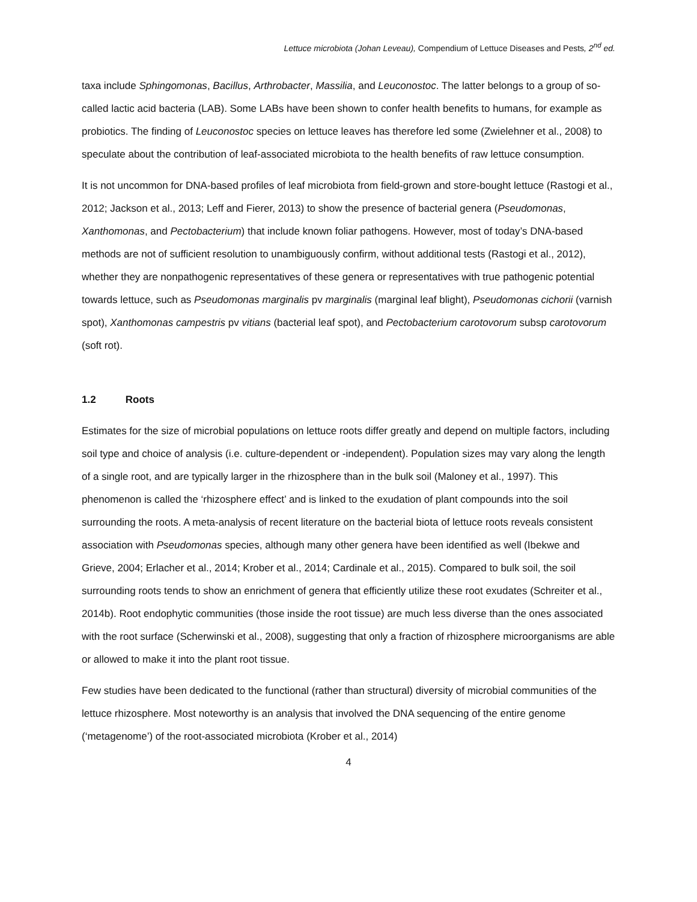Lettuce microbiota (Johan Leveau), Compendium of Lettuce Diseases and Pests, 2<sup>nd</sup> ed.
taxa include Sphingomonas, Bacillus, Arthrobacter, Massilia, and Leuconostoc. The latter belongs to a group of so-called lactic acid bacteria (LAB). Some LABs have been shown to confer health benefits to humans, for example as probiotics. The finding of Leuconostoc species on lettuce leaves has therefore led some (Zwielehner et al., 2008) to speculate about the contribution of leaf-associated microbiota to the health benefits of raw lettuce consumption.
It is not uncommon for DNA-based profiles of leaf microbiota from field-grown and store-bought lettuce (Rastogi et al., 2012; Jackson et al., 2013; Leff and Fierer, 2013) to show the presence of bacterial genera (Pseudomonas, Xanthomonas, and Pectobacterium) that include known foliar pathogens. However, most of today’s DNA-based methods are not of sufficient resolution to unambiguously confirm, without additional tests (Rastogi et al., 2012), whether they are nonpathogenic representatives of these genera or representatives with true pathogenic potential towards lettuce, such as Pseudomonas marginalis pv marginalis (marginal leaf blight), Pseudomonas cichorii (varnish spot), Xanthomonas campestris pv vitians (bacterial leaf spot), and Pectobacterium carotovorum subsp carotovorum (soft rot).
1.2 Roots
Estimates for the size of microbial populations on lettuce roots differ greatly and depend on multiple factors, including soil type and choice of analysis (i.e. culture-dependent or -independent). Population sizes may vary along the length of a single root, and are typically larger in the rhizosphere than in the bulk soil (Maloney et al., 1997). This phenomenon is called the ‘rhizosphere effect’ and is linked to the exudation of plant compounds into the soil surrounding the roots. A meta-analysis of recent literature on the bacterial biota of lettuce roots reveals consistent association with Pseudomonas species, although many other genera have been identified as well (Ibekwe and Grieve, 2004; Erlacher et al., 2014; Krober et al., 2014; Cardinale et al., 2015). Compared to bulk soil, the soil surrounding roots tends to show an enrichment of genera that efficiently utilize these root exudates (Schreiter et al., 2014b). Root endophytic communities (those inside the root tissue) are much less diverse than the ones associated with the root surface (Scherwinski et al., 2008), suggesting that only a fraction of rhizosphere microorganisms are able or allowed to make it into the plant root tissue.
Few studies have been dedicated to the functional (rather than structural) diversity of microbial communities of the lettuce rhizosphere. Most noteworthy is an analysis that involved the DNA sequencing of the entire genome (‘metagenome’) of the root-associated microbiota (Krober et al., 2014)
4